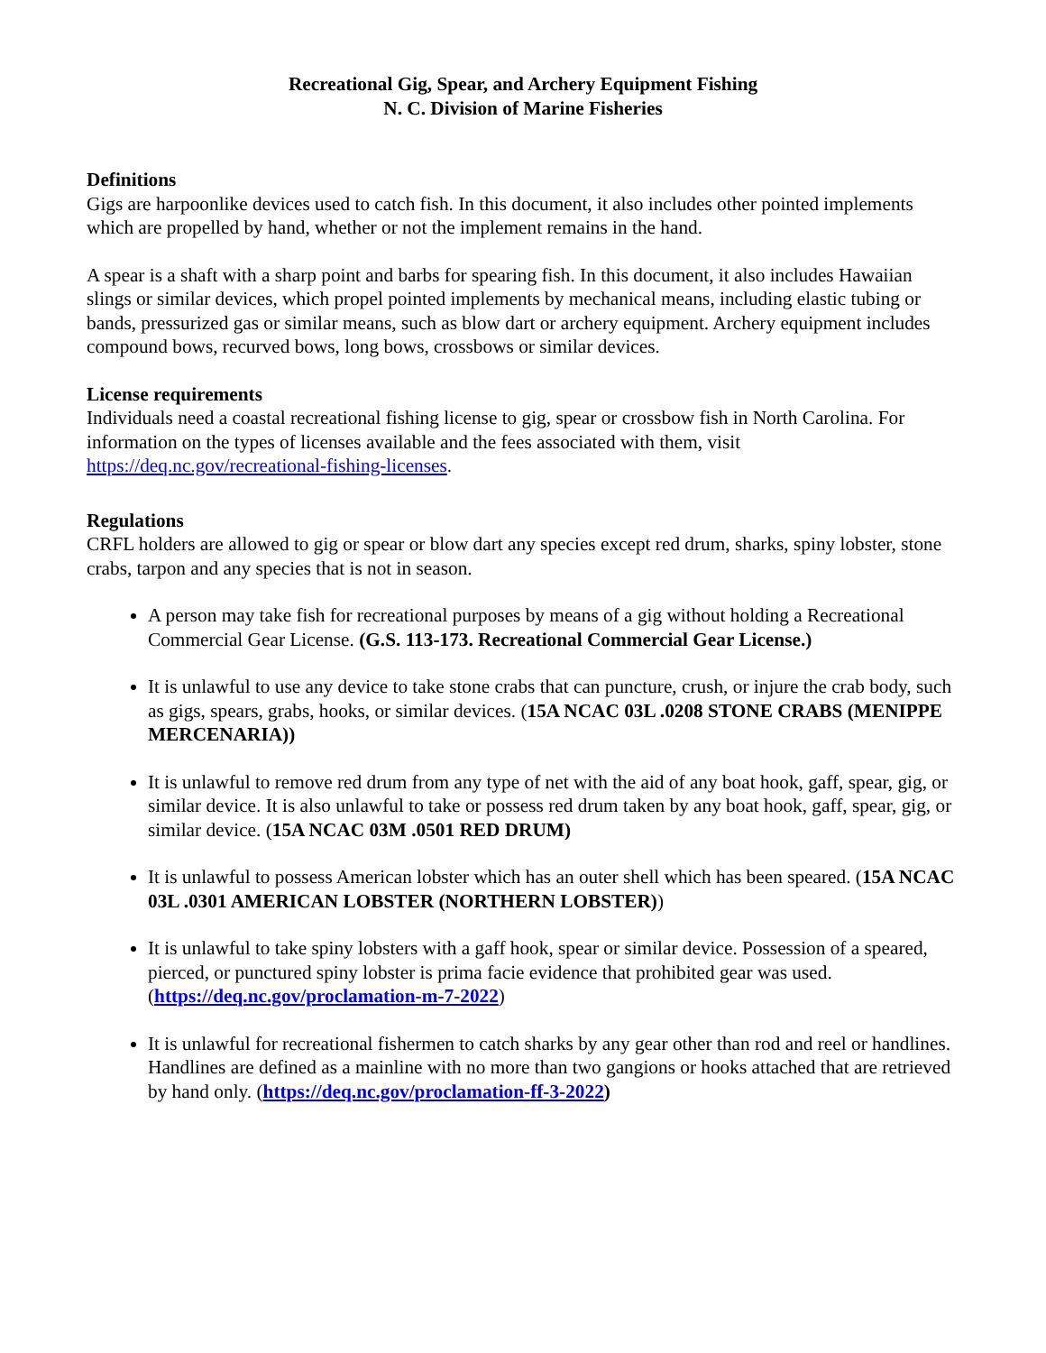Recreational Gig, Spear, and Archery Equipment Fishing
N. C. Division of Marine Fisheries
Definitions
Gigs are harpoonlike devices used to catch fish. In this document, it also includes other pointed implements which are propelled by hand, whether or not the implement remains in the hand.
A spear is a shaft with a sharp point and barbs for spearing fish. In this document, it also includes Hawaiian slings or similar devices, which propel pointed implements by mechanical means, including elastic tubing or bands, pressurized gas or similar means, such as blow dart or archery equipment. Archery equipment includes compound bows, recurved bows, long bows, crossbows or similar devices.
License requirements
Individuals need a coastal recreational fishing license to gig, spear or crossbow fish in North Carolina. For information on the types of licenses available and the fees associated with them, visit https://deq.nc.gov/recreational-fishing-licenses.
Regulations
CRFL holders are allowed to gig or spear or blow dart any species except red drum, sharks, spiny lobster, stone crabs, tarpon and any species that is not in season.
A person may take fish for recreational purposes by means of a gig without holding a Recreational Commercial Gear License. (G.S. 113-173. Recreational Commercial Gear License.)
It is unlawful to use any device to take stone crabs that can puncture, crush, or injure the crab body, such as gigs, spears, grabs, hooks, or similar devices. (15A NCAC 03L .0208 STONE CRABS (MENIPPE MERCENARIA))
It is unlawful to remove red drum from any type of net with the aid of any boat hook, gaff, spear, gig, or similar device. It is also unlawful to take or possess red drum taken by any boat hook, gaff, spear, gig, or similar device. (15A NCAC 03M .0501 RED DRUM)
It is unlawful to possess American lobster which has an outer shell which has been speared. (15A NCAC 03L .0301 AMERICAN LOBSTER (NORTHERN LOBSTER))
It is unlawful to take spiny lobsters with a gaff hook, spear or similar device. Possession of a speared, pierced, or punctured spiny lobster is prima facie evidence that prohibited gear was used. (https://deq.nc.gov/proclamation-m-7-2022)
It is unlawful for recreational fishermen to catch sharks by any gear other than rod and reel or handlines. Handlines are defined as a mainline with no more than two gangions or hooks attached that are retrieved by hand only. (https://deq.nc.gov/proclamation-ff-3-2022)